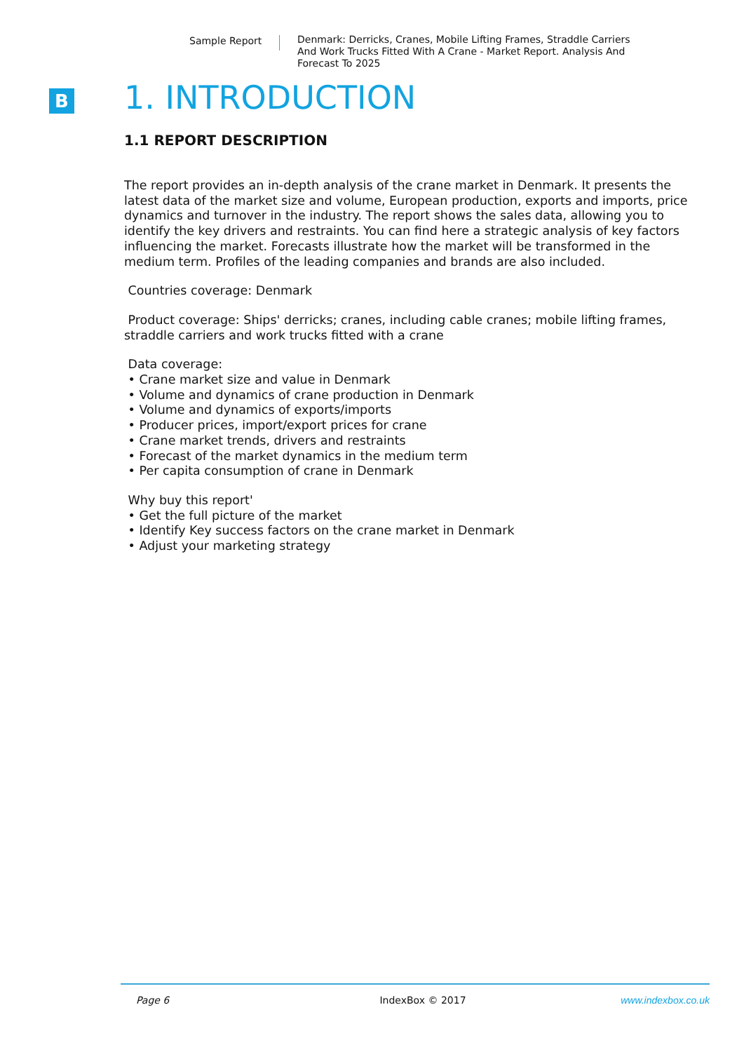Sample Report
Denmark: Derricks, Cranes, Mobile Lifting Frames, Straddle Carriers And Work Trucks Fitted With A Crane - Market Report. Analysis And Forecast To 2025
B
1. INTRODUCTION
1.1 REPORT DESCRIPTION
The report provides an in-depth analysis of the crane market in Denmark. It presents the latest data of the market size and volume, European production, exports and imports, price dynamics and turnover in the industry. The report shows the sales data, allowing you to identify the key drivers and restraints. You can find here a strategic analysis of key factors influencing the market. Forecasts illustrate how the market will be transformed in the medium term. Profiles of the leading companies and brands are also included.
Countries coverage: Denmark
Product coverage: Ships' derricks; cranes, including cable cranes; mobile lifting frames, straddle carriers and work trucks fitted with a crane
Data coverage:
• Crane market size and value in Denmark
• Volume and dynamics of crane production in Denmark
• Volume and dynamics of exports/imports
• Producer prices, import/export prices for crane
• Crane market trends, drivers and restraints
• Forecast of the market dynamics in the medium term
• Per capita consumption of crane in Denmark
Why buy this report'
• Get the full picture of the market
• Identify Key success factors on the crane market in Denmark
• Adjust your marketing strategy
Page 6 IndexBox © 2017 www.indexbox.co.uk